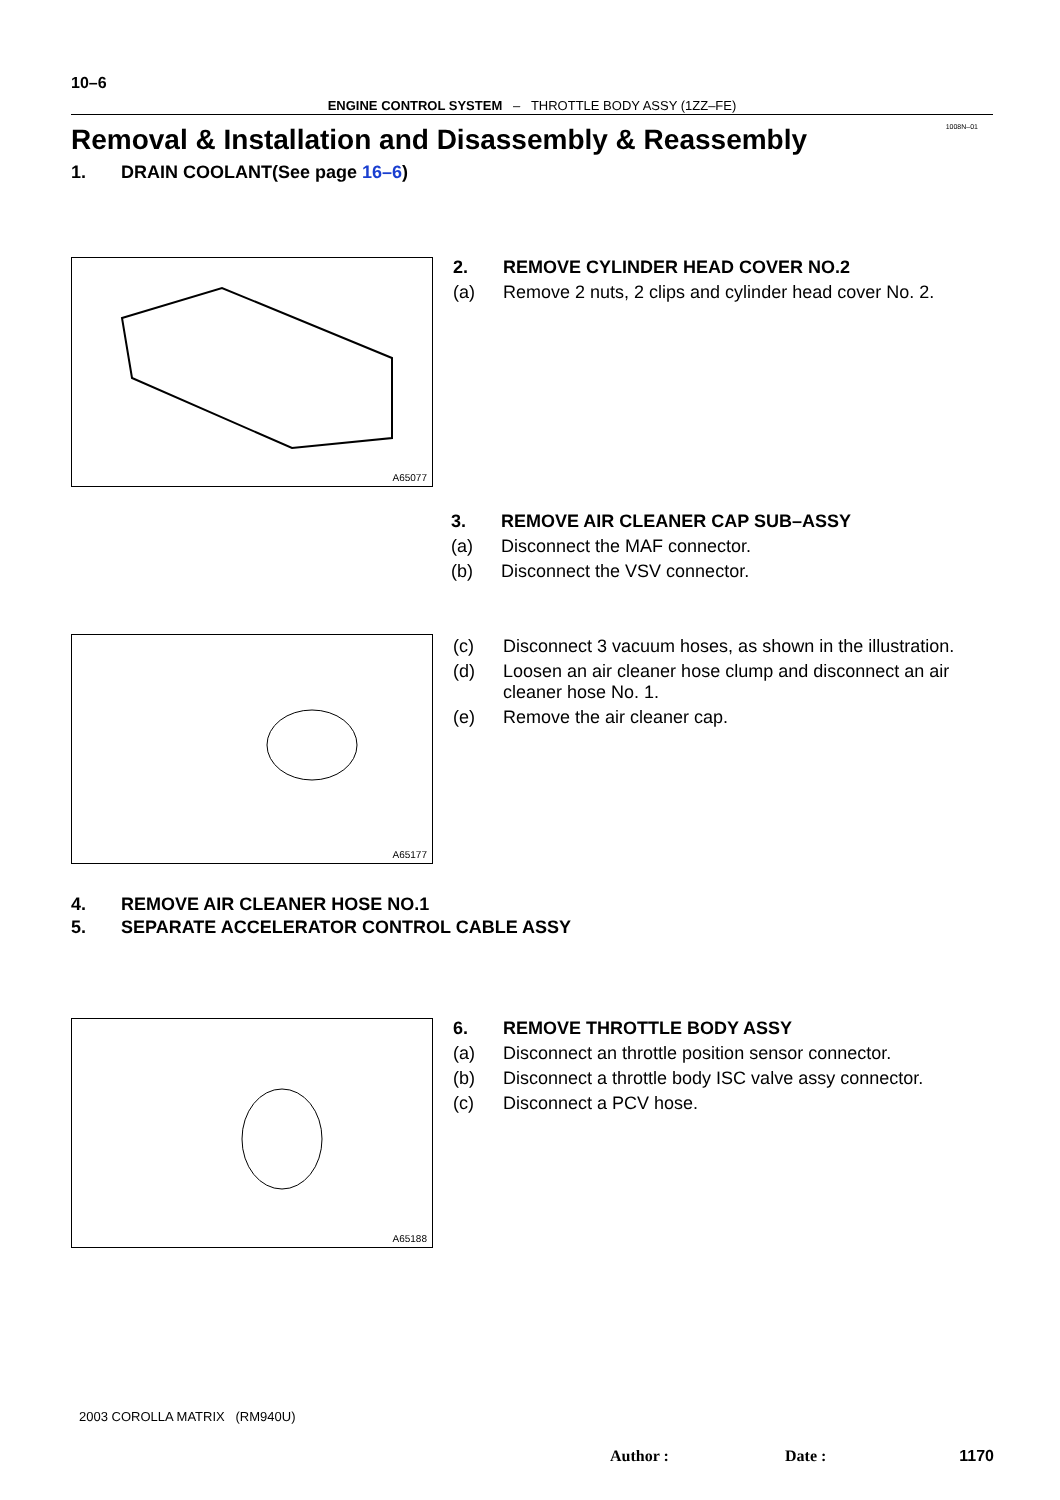10–6
ENGINE CONTROL SYSTEM – THROTTLE BODY ASSY (1ZZ–FE)
1008N–01
Removal & Installation and Disassembly & Reassembly
1. DRAIN COOLANT(See page 16–6)
A65077
2. REMOVE CYLINDER HEAD COVER NO.2
(a) Remove 2 nuts, 2 clips and cylinder head cover No. 2.
3. REMOVE AIR CLEANER CAP SUB–ASSY
(a) Disconnect the MAF connector.
(b) Disconnect the VSV connector.
A65177
(c) Disconnect 3 vacuum hoses, as shown in the illustration.
(d) Loosen an air cleaner hose clump and disconnect an air cleaner hose No. 1.
(e) Remove the air cleaner cap.
4. REMOVE AIR CLEANER HOSE NO.1
5. SEPARATE ACCELERATOR CONTROL CABLE ASSY
A65188
6. REMOVE THROTTLE BODY ASSY
(a) Disconnect an throttle position sensor connector.
(b) Disconnect a throttle body ISC valve assy connector.
(c) Disconnect a PCV hose.
2003 COROLLA MATRIX (RM940U)
Author : Date : 1170